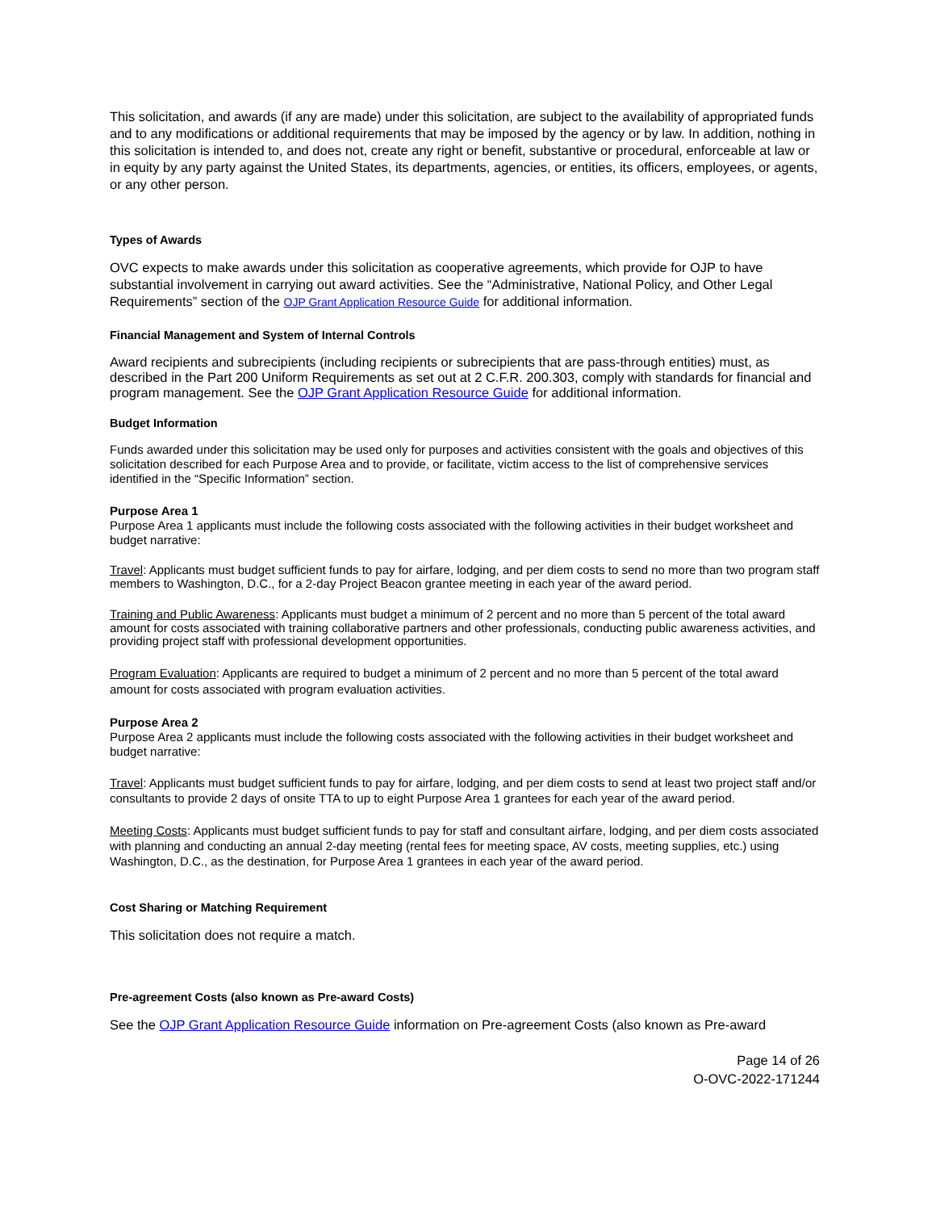This solicitation, and awards (if any are made) under this solicitation, are subject to the availability of appropriated funds and to any modifications or additional requirements that may be imposed by the agency or by law. In addition, nothing in this solicitation is intended to, and does not, create any right or benefit, substantive or procedural, enforceable at law or in equity by any party against the United States, its departments, agencies, or entities, its officers, employees, or agents, or any other person.
Types of Awards
OVC expects to make awards under this solicitation as cooperative agreements, which provide for OJP to have substantial involvement in carrying out award activities. See the “Administrative, National Policy, and Other Legal Requirements” section of the OJP Grant Application Resource Guide for additional information.
Financial Management and System of Internal Controls
Award recipients and subrecipients (including recipients or subrecipients that are pass-through entities) must, as described in the Part 200 Uniform Requirements as set out at 2 C.F.R. 200.303, comply with standards for financial and program management. See the OJP Grant Application Resource Guide for additional information.
Budget Information
Funds awarded under this solicitation may be used only for purposes and activities consistent with the goals and objectives of this solicitation described for each Purpose Area and to provide, or facilitate, victim access to the list of comprehensive services identified in the “Specific Information” section.
Purpose Area 1
Purpose Area 1 applicants must include the following costs associated with the following activities in their budget worksheet and budget narrative:
Travel: Applicants must budget sufficient funds to pay for airfare, lodging, and per diem costs to send no more than two program staff members to Washington, D.C., for a 2-day Project Beacon grantee meeting in each year of the award period.
Training and Public Awareness: Applicants must budget a minimum of 2 percent and no more than 5 percent of the total award amount for costs associated with training collaborative partners and other professionals, conducting public awareness activities, and providing project staff with professional development opportunities.
Program Evaluation: Applicants are required to budget a minimum of 2 percent and no more than 5 percent of the total award amount for costs associated with program evaluation activities.
Purpose Area 2
Purpose Area 2 applicants must include the following costs associated with the following activities in their budget worksheet and budget narrative:
Travel: Applicants must budget sufficient funds to pay for airfare, lodging, and per diem costs to send at least two project staff and/or consultants to provide 2 days of onsite TTA to up to eight Purpose Area 1 grantees for each year of the award period.
Meeting Costs: Applicants must budget sufficient funds to pay for staff and consultant airfare, lodging, and per diem costs associated with planning and conducting an annual 2-day meeting (rental fees for meeting space, AV costs, meeting supplies, etc.) using Washington, D.C., as the destination, for Purpose Area 1 grantees in each year of the award period.
Cost Sharing or Matching Requirement
This solicitation does not require a match.
Pre-agreement Costs (also known as Pre-award Costs)
See the OJP Grant Application Resource Guide information on Pre-agreement Costs (also known as Pre-award
Page 14 of 26
O-OVC-2022-171244